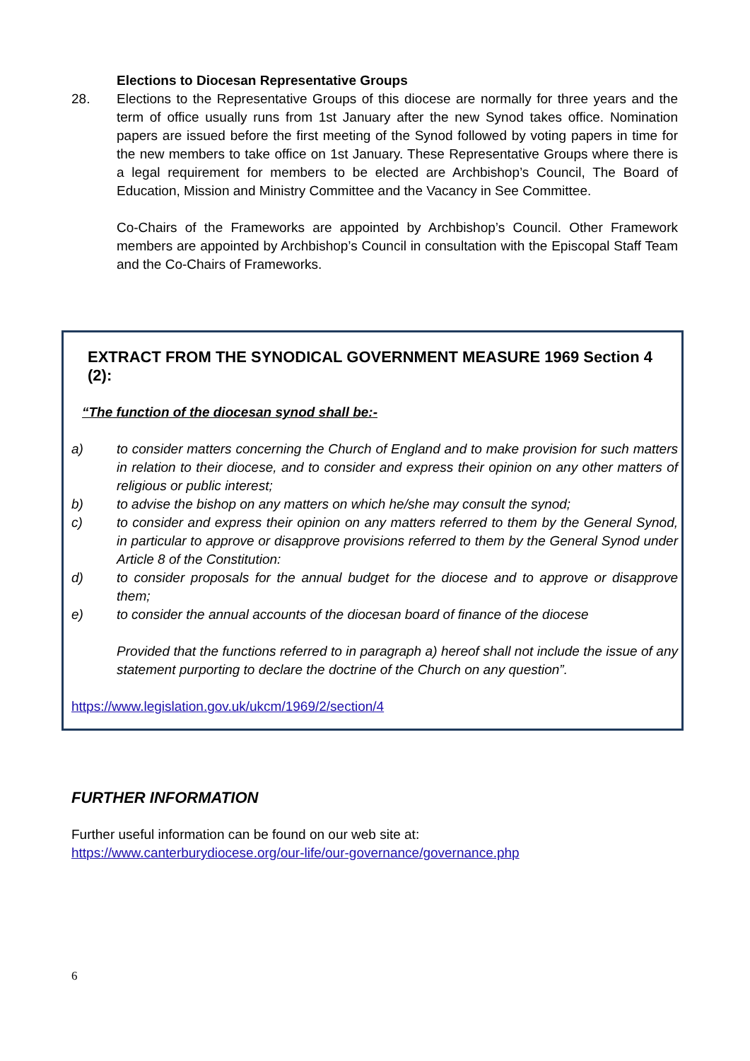Elections to Diocesan Representative Groups
28. Elections to the Representative Groups of this diocese are normally for three years and the term of office usually runs from 1st January after the new Synod takes office. Nomination papers are issued before the first meeting of the Synod followed by voting papers in time for the new members to take office on 1st January. These Representative Groups where there is a legal requirement for members to be elected are Archbishop’s Council, The Board of Education, Mission and Ministry Committee and the Vacancy in See Committee.
Co-Chairs of the Frameworks are appointed by Archbishop’s Council. Other Framework members are appointed by Archbishop’s Council in consultation with the Episcopal Staff Team and the Co-Chairs of Frameworks.
EXTRACT FROM THE SYNODICAL GOVERNMENT MEASURE 1969 Section 4 (2):
“The function of the diocesan synod shall be:-
a) to consider matters concerning the Church of England and to make provision for such matters in relation to their diocese, and to consider and express their opinion on any other matters of religious or public interest;
b) to advise the bishop on any matters on which he/she may consult the synod;
c) to consider and express their opinion on any matters referred to them by the General Synod, in particular to approve or disapprove provisions referred to them by the General Synod under Article 8 of the Constitution:
d) to consider proposals for the annual budget for the diocese and to approve or disapprove them;
e) to consider the annual accounts of the diocesan board of finance of the diocese
Provided that the functions referred to in paragraph a) hereof shall not include the issue of any statement purporting to declare the doctrine of the Church on any question”.
https://www.legislation.gov.uk/ukcm/1969/2/section/4
FURTHER INFORMATION
Further useful information can be found on our web site at:
https://www.canterburydiocese.org/our-life/our-governance/governance.php
6